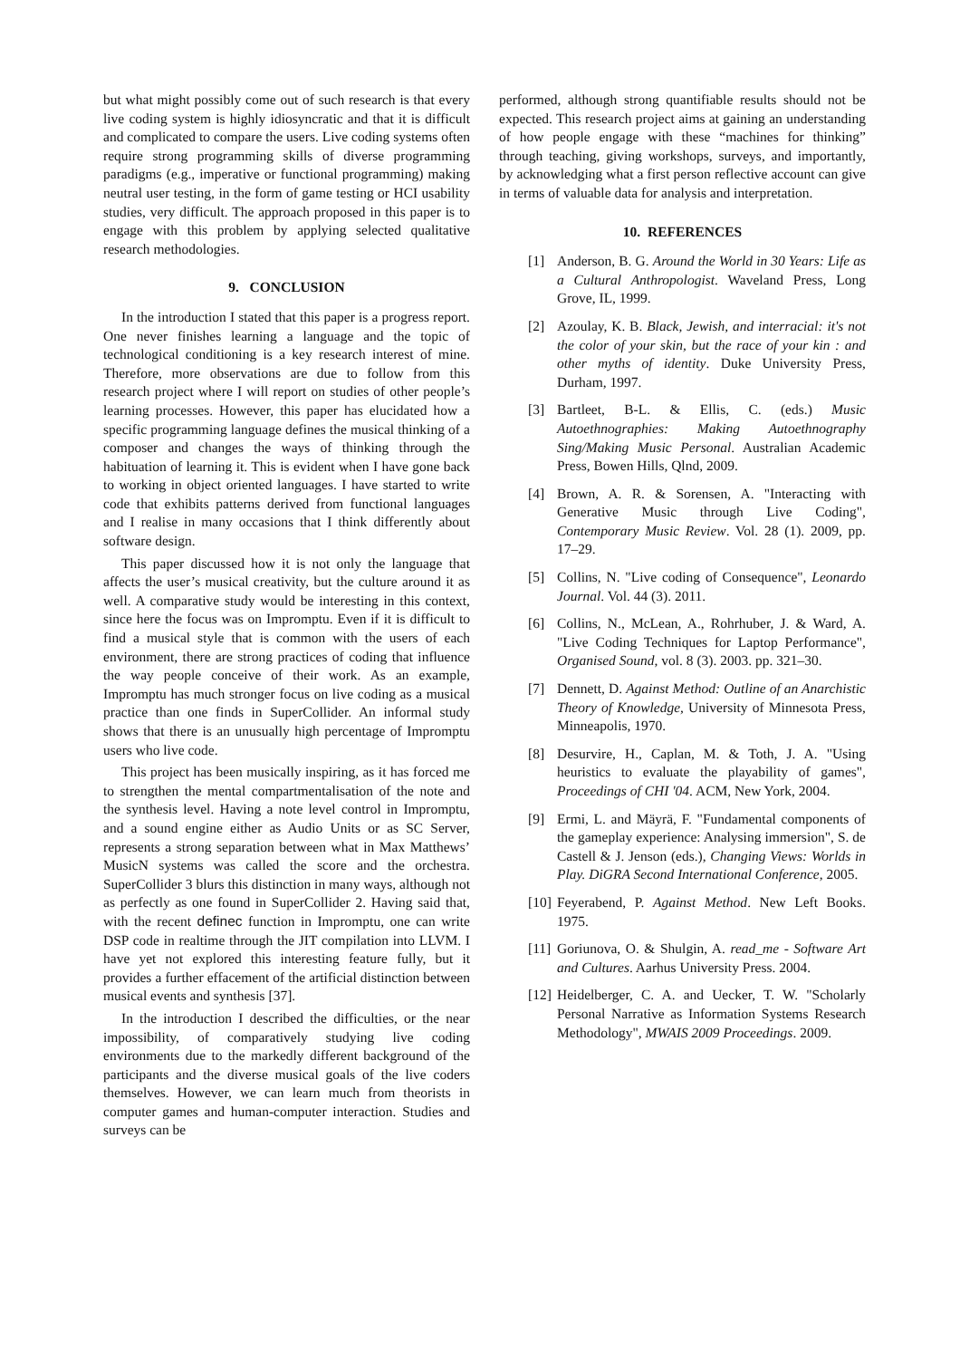but what might possibly come out of such research is that every live coding system is highly idiosyncratic and that it is difficult and complicated to compare the users. Live coding systems often require strong programming skills of diverse programming paradigms (e.g., imperative or functional programming) making neutral user testing, in the form of game testing or HCI usability studies, very difficult. The approach proposed in this paper is to engage with this problem by applying selected qualitative research methodologies.
9. CONCLUSION
In the introduction I stated that this paper is a progress report. One never finishes learning a language and the topic of technological conditioning is a key research interest of mine. Therefore, more observations are due to follow from this research project where I will report on studies of other people’s learning processes. However, this paper has elucidated how a specific programming language defines the musical thinking of a composer and changes the ways of thinking through the habituation of learning it. This is evident when I have gone back to working in object oriented languages. I have started to write code that exhibits patterns derived from functional languages and I realise in many occasions that I think differently about software design.
This paper discussed how it is not only the language that affects the user’s musical creativity, but the culture around it as well. A comparative study would be interesting in this context, since here the focus was on Impromptu. Even if it is difficult to find a musical style that is common with the users of each environment, there are strong practices of coding that influence the way people conceive of their work. As an example, Impromptu has much stronger focus on live coding as a musical practice than one finds in SuperCollider. An informal study shows that there is an unusually high percentage of Impromptu users who live code.
This project has been musically inspiring, as it has forced me to strengthen the mental compartmentalisation of the note and the synthesis level. Having a note level control in Impromptu, and a sound engine either as Audio Units or as SC Server, represents a strong separation between what in Max Matthews’ MusicN systems was called the score and the orchestra. SuperCollider 3 blurs this distinction in many ways, although not as perfectly as one found in SuperCollider 2. Having said that, with the recent definec function in Impromptu, one can write DSP code in realtime through the JIT compilation into LLVM. I have yet not explored this interesting feature fully, but it provides a further effacement of the artificial distinction between musical events and synthesis [37].
In the introduction I described the difficulties, or the near impossibility, of comparatively studying live coding environments due to the markedly different background of the participants and the diverse musical goals of the live coders themselves. However, we can learn much from theorists in computer games and human-computer interaction. Studies and surveys can be
performed, although strong quantifiable results should not be expected. This research project aims at gaining an understanding of how people engage with these “machines for thinking” through teaching, giving workshops, surveys, and importantly, by acknowledging what a first person reflective account can give in terms of valuable data for analysis and interpretation.
10. REFERENCES
[1] Anderson, B. G. Around the World in 30 Years: Life as a Cultural Anthropologist. Waveland Press, Long Grove, IL, 1999.
[2] Azoulay, K. B. Black, Jewish, and interracial: it's not the color of your skin, but the race of your kin : and other myths of identity. Duke University Press, Durham, 1997.
[3] Bartleet, B-L. & Ellis, C. (eds.) Music Autoethnographies: Making Autoethnography Sing/Making Music Personal. Australian Academic Press, Bowen Hills, Qlnd, 2009.
[4] Brown, A. R. & Sorensen, A. "Interacting with Generative Music through Live Coding", Contemporary Music Review. Vol. 28 (1). 2009, pp. 17–29.
[5] Collins, N. "Live coding of Consequence", Leonardo Journal. Vol. 44 (3). 2011.
[6] Collins, N., McLean, A., Rohrhuber, J. & Ward, A. "Live Coding Techniques for Laptop Performance", Organised Sound, vol. 8 (3). 2003. pp. 321–30.
[7] Dennett, D. Against Method: Outline of an Anarchistic Theory of Knowledge, University of Minnesota Press, Minneapolis, 1970.
[8] Desurvire, H., Caplan, M. & Toth, J. A. "Using heuristics to evaluate the playability of games", Proceedings of CHI '04. ACM, New York, 2004.
[9] Ermi, L. and Mäyrä, F. "Fundamental components of the gameplay experience: Analysing immersion", S. de Castell & J. Jenson (eds.), Changing Views: Worlds in Play. DiGRA Second International Conference, 2005.
[10] Feyerabend, P. Against Method. New Left Books. 1975.
[11] Goriunova, O. & Shulgin, A. read_me - Software Art and Cultures. Aarhus University Press. 2004.
[12] Heidelberger, C. A. and Uecker, T. W. "Scholarly Personal Narrative as Information Systems Research Methodology", MWAIS 2009 Proceedings. 2009.